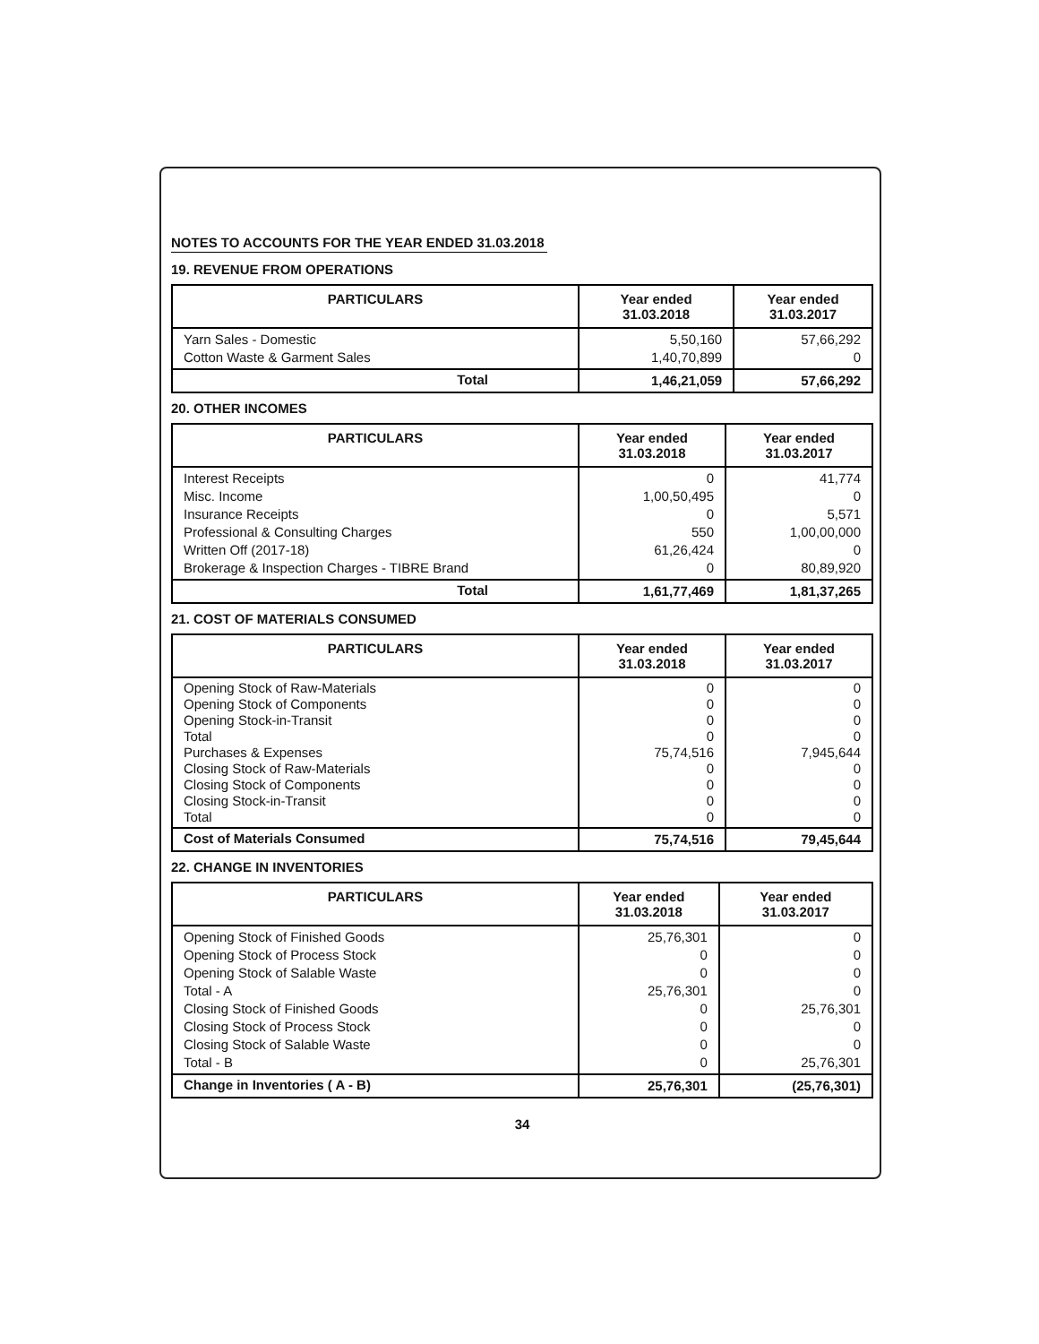NOTES TO ACCOUNTS FOR THE YEAR ENDED 31.03.2018
19. REVENUE FROM OPERATIONS
| PARTICULARS | Year ended 31.03.2018 | Year ended 31.03.2017 |
| --- | --- | --- |
| Yarn Sales - Domestic Cotton Waste & Garment Sales | 5,50,160 1,40,70,899 | 57,66,292 0 |
| Total | 1,46,21,059 | 57,66,292 |
20. OTHER INCOMES
| PARTICULARS | Year ended 31.03.2018 | Year ended 31.03.2017 |
| --- | --- | --- |
| Interest Receipts Misc. Income Insurance Receipts Professional & Consulting Charges Written Off (2017-18) Brokerage & Inspection Charges - TIBRE Brand | 0 1,00,50,495 0 550 61,26,424 0 | 41,774 0 5,571 1,00,00,000 0 80,89,920 |
| Total | 1,61,77,469 | 1,81,37,265 |
21. COST OF MATERIALS CONSUMED
| PARTICULARS | Year ended 31.03.2018 | Year ended 31.03.2017 |
| --- | --- | --- |
| Opening Stock of Raw-Materials Opening Stock of Components Opening Stock-in-Transit Total Purchases & Expenses Closing Stock of Raw-Materials Closing Stock of Components Closing Stock-in-Transit Total | 0 0 0 0 75,74,516 0 0 0 0 | 0 0 0 0 7,945,644 0 0 0 0 |
| Cost of Materials Consumed | 75,74,516 | 79,45,644 |
22. CHANGE IN INVENTORIES
| PARTICULARS | Year ended 31.03.2018 | Year ended 31.03.2017 |
| --- | --- | --- |
| Opening Stock of Finished Goods Opening Stock of Process Stock Opening Stock of Salable Waste Total - A Closing Stock of Finished Goods Closing Stock of Process Stock Closing Stock of Salable Waste Total - B | 25,76,301 0 0 25,76,301 0 0 0 0 | 0 0 0 0 25,76,301 0 0 25,76,301 |
| Change in Inventories ( A - B) | 25,76,301 | (25,76,301) |
34